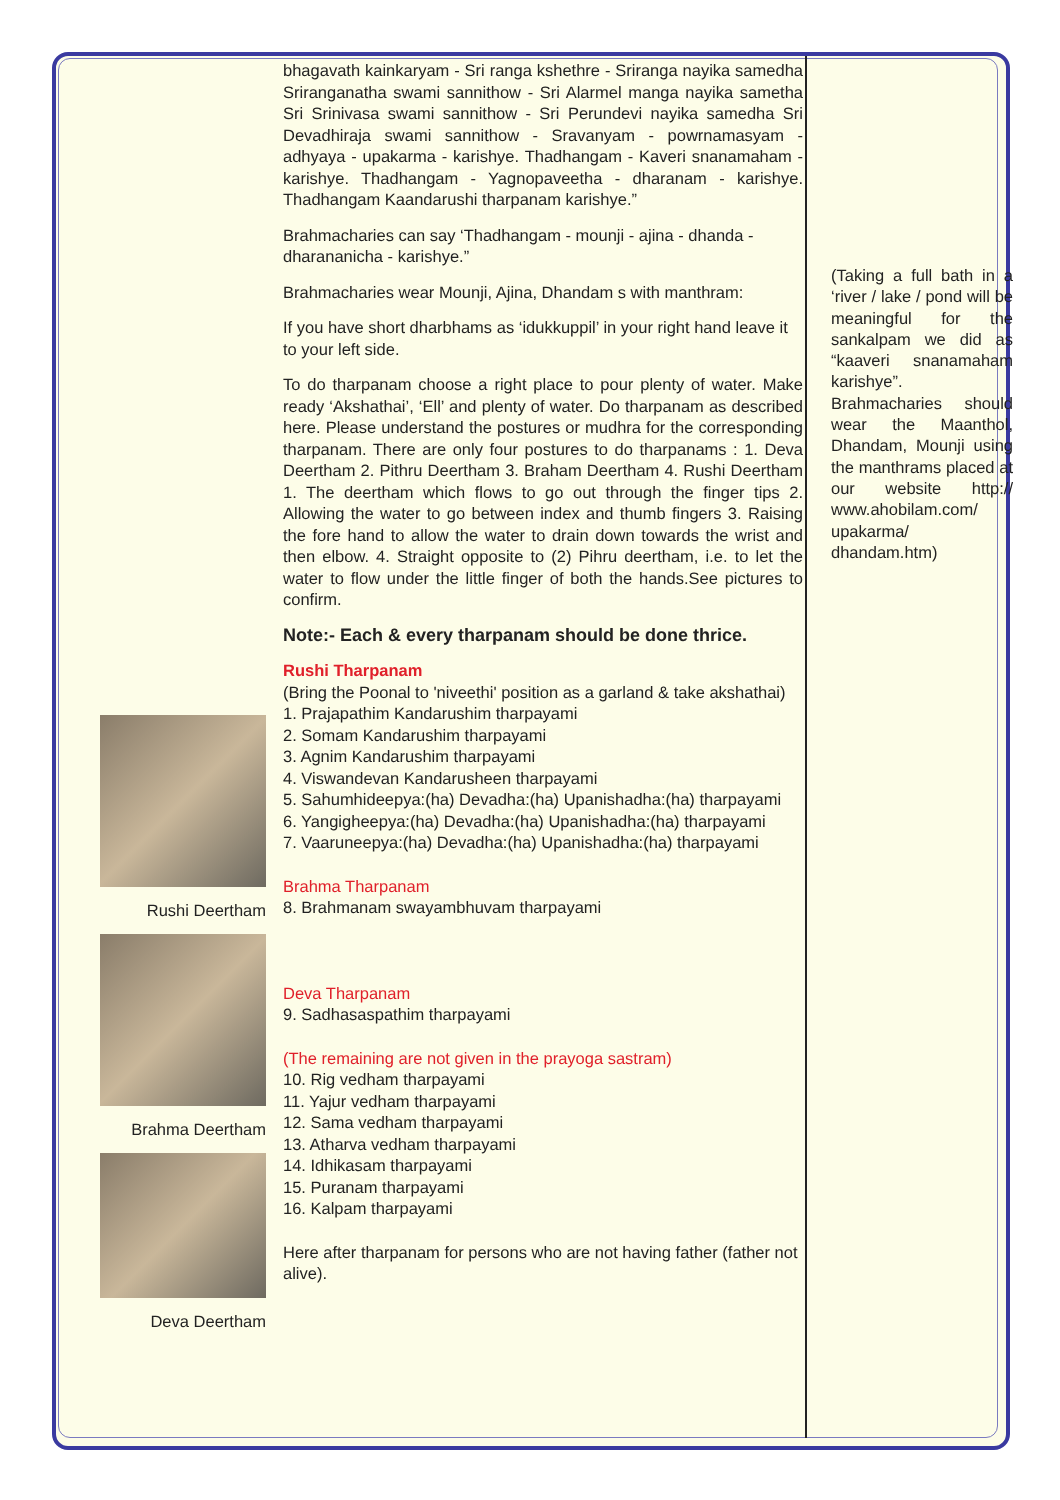Rushi Deertham
Brahma Deertham
Deva Deertham
bhagavath kainkaryam - Sri ranga kshethre - Sriranga nayika samedha Sriranganatha swami sannithow - Sri Alarmel manga nayika sametha Sri Srinivasa swami sannithow - Sri Perundevi nayika samedha Sri Devadhiraja swami sannithow - Sravanyam - powrnamasyam - adhyaya - upakarma - karishye. Thadhangam - Kaveri snanamaham - karishye. Thadhangam - Yagnopaveetha - dharanam - karishye. Thadhangam Kaandarushi tharpanam karishye.”
Brahmacharies can say ‘Thadhangam - mounji - ajina - dhanda - dharananicha - karishye.”
Brahmacharies wear Mounji, Ajina, Dhandam s with manthram:
If you have short dharbhams as ‘idukkuppil’ in your right hand leave it to your left side.
To do tharpanam choose a right place to pour plenty of water. Make ready ‘Akshathai’, ‘Ell’ and plenty of water. Do tharpanam as described here. Please understand the postures or mudhra for the corresponding tharpanam. There are only four postures to do tharpanams : 1. Deva Deertham 2. Pithru Deertham 3. Braham Deertham 4. Rushi Deertham 1. The deertham which flows to go out through the finger tips 2. Allowing the water to go between index and thumb fingers 3. Raising the fore hand to allow the water to drain down towards the wrist and then elbow. 4. Straight opposite to (2) Pihru deertham, i.e. to let the water to flow under the little finger of both the hands.See pictures to confirm.
Note:- Each & every tharpanam should be done thrice.
Rushi Tharpanam
(Bring the Poonal to 'niveethi' position as a garland & take akshathai)
1. Prajapathim Kandarushim tharpayami
2. Somam Kandarushim tharpayami
3. Agnim Kandarushim tharpayami
4. Viswandevan Kandarusheen tharpayami
5. Sahumhideepya:(ha) Devadha:(ha) Upanishadha:(ha) tharpayami
6. Yangigheepya:(ha) Devadha:(ha) Upanishadha:(ha) tharpayami
7. Vaaruneepya:(ha) Devadha:(ha) Upanishadha:(ha) tharpayami
Brahma Tharpanam
8. Brahmanam swayambhuvam tharpayami
Deva Tharpanam
9. Sadhasaspathim tharpayami
(The remaining are not given in the prayoga sastram)
10. Rig vedham tharpayami
11. Yajur vedham tharpayami
12. Sama vedham tharpayami
13. Atharva vedham tharpayami
14. Idhikasam tharpayami
15. Puranam tharpayami
16. Kalpam tharpayami
Here after tharpanam for persons who are not having father (father not alive).
(Taking a full bath in a ‘river / lake / pond will be meaningful for the sankalpam we did as “kaaveri snanamaham karishye”. Brahmacharies should wear the Maanthol, Dhandam, Mounji using the manthrams placed at our website http:// www.ahobilam.com/ upakarma/ dhandam.htm)